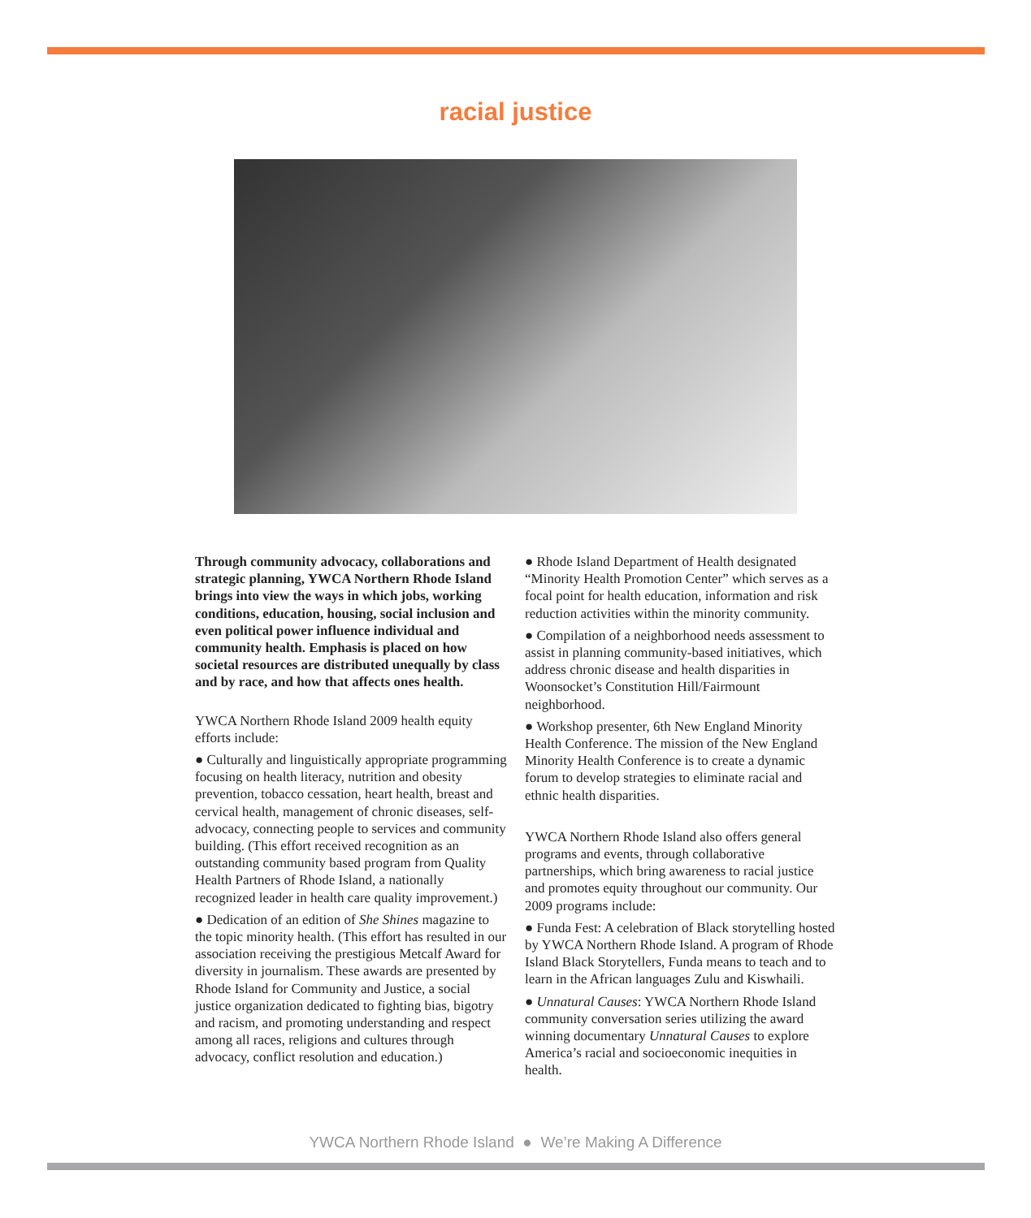racial justice
Through community advocacy, collaborations and strategic planning, YWCA Northern Rhode Island brings into view the ways in which jobs, working conditions, education, housing, social inclusion and even political power influence individual and community health. Emphasis is placed on how societal resources are distributed unequally by class and by race, and how that affects ones health.
YWCA Northern Rhode Island 2009 health equity efforts include:
● Culturally and linguistically appropriate programming focusing on health literacy, nutrition and obesity prevention, tobacco cessation, heart health, breast and cervical health, management of chronic diseases, self-advocacy, connecting people to services and community building. (This effort received recognition as an outstanding community based program from Quality Health Partners of Rhode Island, a nationally recognized leader in health care quality improvement.)
● Dedication of an edition of She Shines magazine to the topic minority health. (This effort has resulted in our association receiving the prestigious Metcalf Award for diversity in journalism. These awards are presented by Rhode Island for Community and Justice, a social justice organization dedicated to fighting bias, bigotry and racism, and promoting understanding and respect among all races, religions and cultures through advocacy, conflict resolution and education.)
● Rhode Island Department of Health designated “Minority Health Promotion Center” which serves as a focal point for health education, information and risk reduction activities within the minority community.
● Compilation of a neighborhood needs assessment to assist in planning community-based initiatives, which address chronic disease and health disparities in Woonsocket’s Constitution Hill/Fairmount neighborhood.
● Workshop presenter, 6th New England Minority Health Conference. The mission of the New England Minority Health Conference is to create a dynamic forum to develop strategies to eliminate racial and ethnic health disparities.
YWCA Northern Rhode Island also offers general programs and events, through collaborative partnerships, which bring awareness to racial justice and promotes equity throughout our community. Our 2009 programs include:
● Funda Fest: A celebration of Black storytelling hosted by YWCA Northern Rhode Island. A program of Rhode Island Black Storytellers, Funda means to teach and to learn in the African languages Zulu and Kiswhaili.
● Unnatural Causes: YWCA Northern Rhode Island community conversation series utilizing the award winning documentary Unnatural Causes to explore America’s racial and socioeconomic inequities in health.
YWCA Northern Rhode Island ● We’re Making A Difference